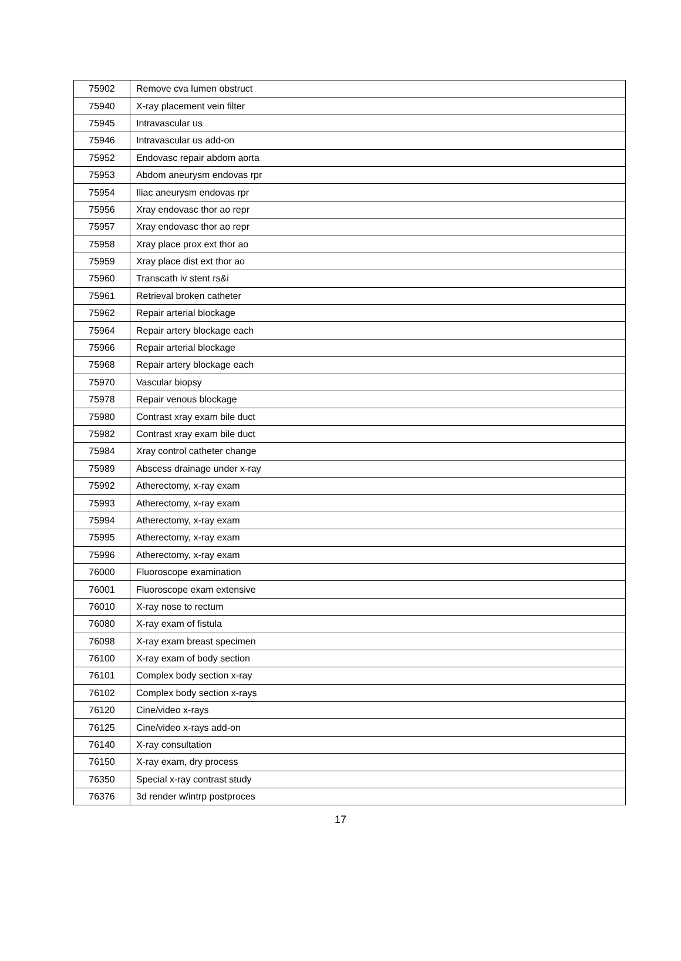| 75902 | Remove cva lumen obstruct |
| 75940 | X-ray placement vein filter |
| 75945 | Intravascular us |
| 75946 | Intravascular us add-on |
| 75952 | Endovasc repair abdom aorta |
| 75953 | Abdom aneurysm endovas rpr |
| 75954 | Iliac aneurysm endovas rpr |
| 75956 | Xray endovasc thor ao repr |
| 75957 | Xray endovasc thor ao repr |
| 75958 | Xray place prox ext thor ao |
| 75959 | Xray place dist ext thor ao |
| 75960 | Transcath iv stent rs&i |
| 75961 | Retrieval broken catheter |
| 75962 | Repair arterial blockage |
| 75964 | Repair artery blockage each |
| 75966 | Repair arterial blockage |
| 75968 | Repair artery blockage each |
| 75970 | Vascular biopsy |
| 75978 | Repair venous blockage |
| 75980 | Contrast xray exam bile duct |
| 75982 | Contrast xray exam bile duct |
| 75984 | Xray control catheter change |
| 75989 | Abscess drainage under x-ray |
| 75992 | Atherectomy, x-ray exam |
| 75993 | Atherectomy, x-ray exam |
| 75994 | Atherectomy, x-ray exam |
| 75995 | Atherectomy, x-ray exam |
| 75996 | Atherectomy, x-ray exam |
| 76000 | Fluoroscope examination |
| 76001 | Fluoroscope exam extensive |
| 76010 | X-ray nose to rectum |
| 76080 | X-ray exam of fistula |
| 76098 | X-ray exam breast specimen |
| 76100 | X-ray exam of body section |
| 76101 | Complex body section x-ray |
| 76102 | Complex body section x-rays |
| 76120 | Cine/video x-rays |
| 76125 | Cine/video x-rays add-on |
| 76140 | X-ray consultation |
| 76150 | X-ray exam, dry process |
| 76350 | Special x-ray contrast study |
| 76376 | 3d render w/intrp postproces |
17